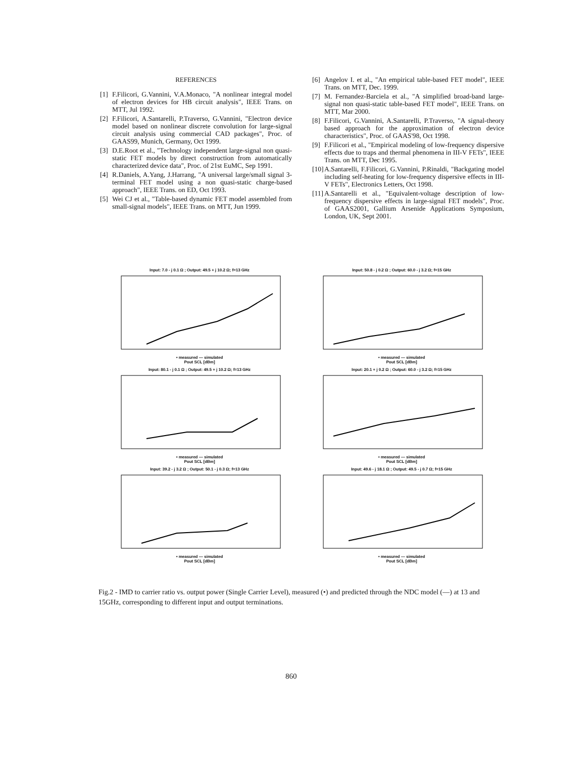REFERENCES
[1] F.Filicori, G.Vannini, V.A.Monaco, "A nonlinear integral model of electron devices for HB circuit analysis", IEEE Trans. on MTT, Jul 1992.
[2] F.Filicori, A.Santarelli, P.Traverso, G.Vannini, "Electron device model based on nonlinear discrete convolution for large-signal circuit analysis using commercial CAD packages", Proc. of GAAS99, Munich, Germany, Oct 1999.
[3] D.E.Root et al., "Technology independent large-signal non quasi-static FET models by direct construction from automatically characterized device data", Proc. of 21st EuMC, Sep 1991.
[4] R.Daniels, A.Yang, J.Harrang, "A universal large/small signal 3-terminal FET model using a non quasi-static charge-based approach", IEEE Trans. on ED, Oct 1993.
[5] Wei CJ et al., "Table-based dynamic FET model assembled from small-signal models", IEEE Trans. on MTT, Jun 1999.
[6] Angelov I. et al., "An empirical table-based FET model", IEEE Trans. on MTT, Dec. 1999.
[7] M. Fernandez-Barciela et al., "A simplified broad-band large-signal non quasi-static table-based FET model", IEEE Trans. on MTT, Mar 2000.
[8] F.Filicori, G.Vannini, A.Santarelli, P.Traverso, "A signal-theory based approach for the approximation of electron device characteristics", Proc. of GAAS'98, Oct 1998.
[9] F.Filicori et al., "Empirical modeling of low-frequency dispersive effects due to traps and thermal phenomena in III-V FETs", IEEE Trans. on MTT, Dec 1995.
[10] A.Santarelli, F.Filicori, G.Vannini, P.Rinaldi, "Backgating model including self-heating for low-frequency dispersive effects in III-V FETs", Electronics Letters, Oct 1998.
[11] A.Santarelli et al., "Equivalent-voltage description of low-frequency dispersive effects in large-signal FET models", Proc. of GAAS2001, Gallium Arsenide Applications Symposium, London, UK, Sept 2001.
Input: 7.0 - j 0.1 Ω ; Output: 49.5 + j 10.2 Ω; f=13 GHz• measured — simulated
Pout SCL [dBm]
Input: 50.8 - j 0.2 Ω ; Output: 60.0 - j 3.2 Ω; f=15 GHz• measured — simulated
Pout SCL [dBm]
Input: 80.1 - j 0.1 Ω ; Output: 49.5 + j 10.2 Ω; f=13 GHz• measured — simulated
Pout SCL [dBm]
Input: 20.1 + j 0.2 Ω ; Output: 60.0 - j 3.2 Ω; f=15 GHz• measured — simulated
Pout SCL [dBm]
Input: 39.2 - j 3.2 Ω ; Output: 50.1 - j 0.3 Ω; f=13 GHz• measured — simulated
Pout SCL [dBm]
Input: 49.6 - j 18.1 Ω ; Output: 49.5 - j 0.7 Ω; f=15 GHz• measured — simulated
Pout SCL [dBm]
Fig.2 - IMD to carrier ratio vs. output power (Single Carrier Level), measured (•) and predicted through the NDC model (—) at 13 and 15GHz, corresponding to different input and output terminations.
860